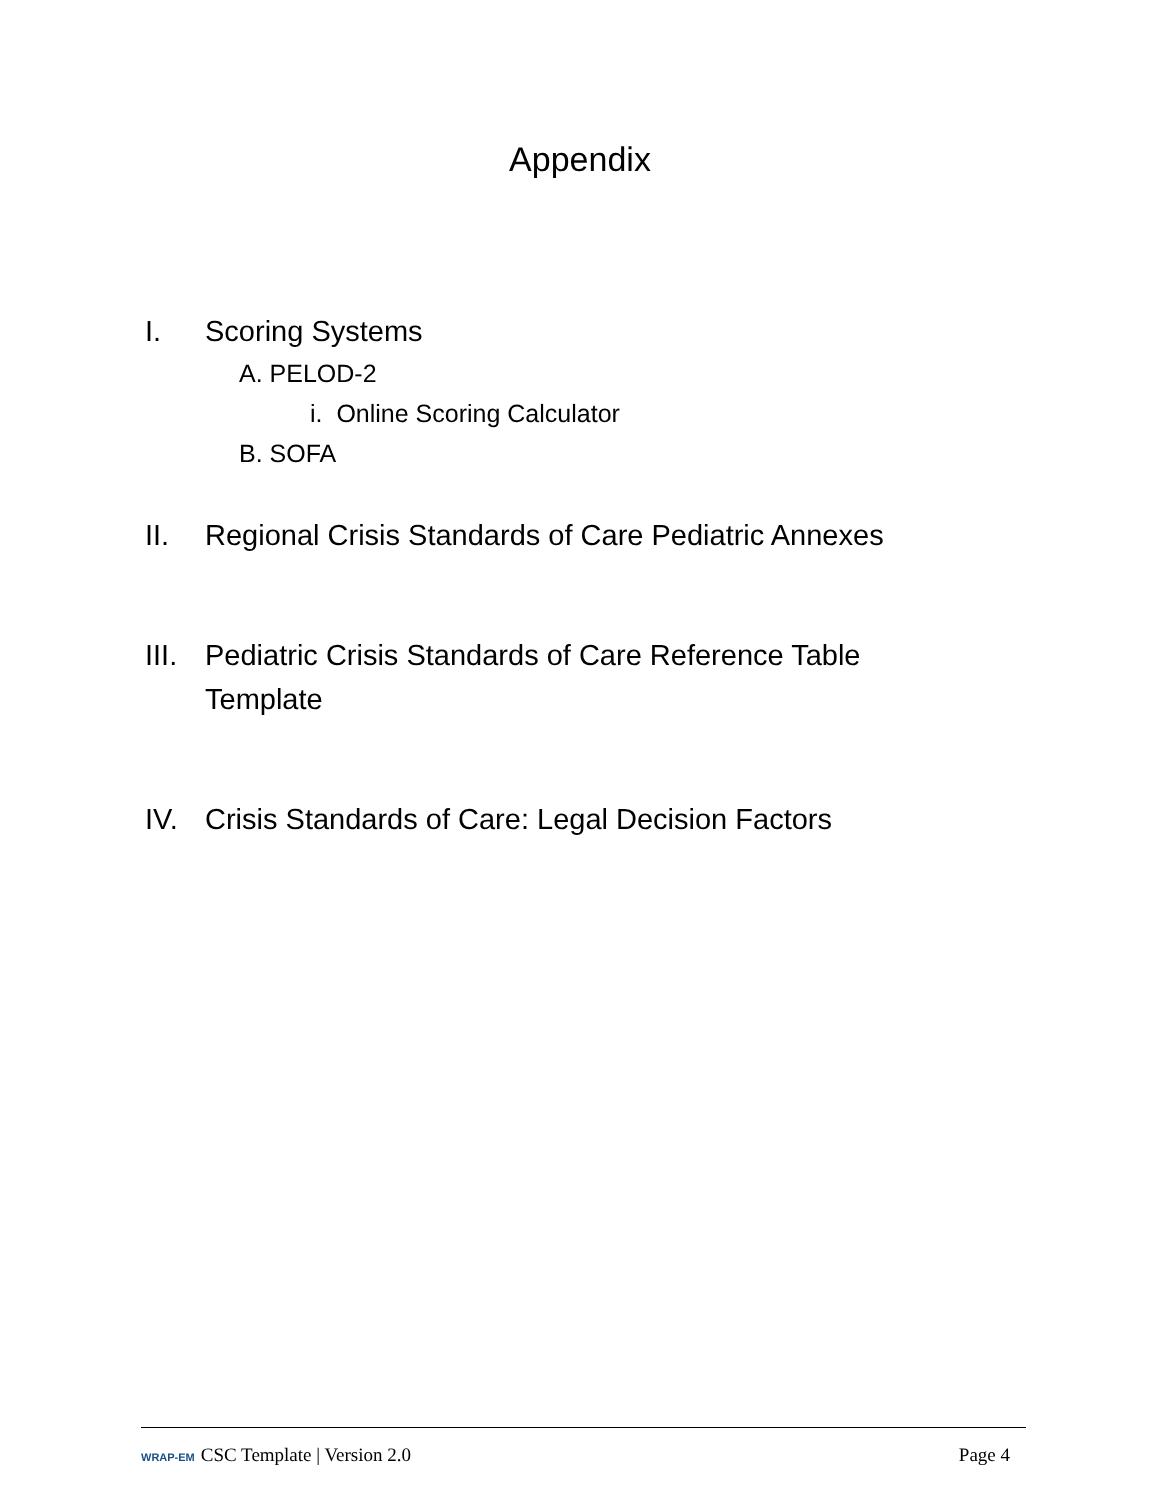Appendix
I. Scoring Systems
A. PELOD-2
i. Online Scoring Calculator
B. SOFA
II. Regional Crisis Standards of Care Pediatric Annexes
III. Pediatric Crisis Standards of Care Reference Table
Template
IV. Crisis Standards of Care: Legal Decision Factors
WRAP-EM CSC Template | Version 2.0
Page 4